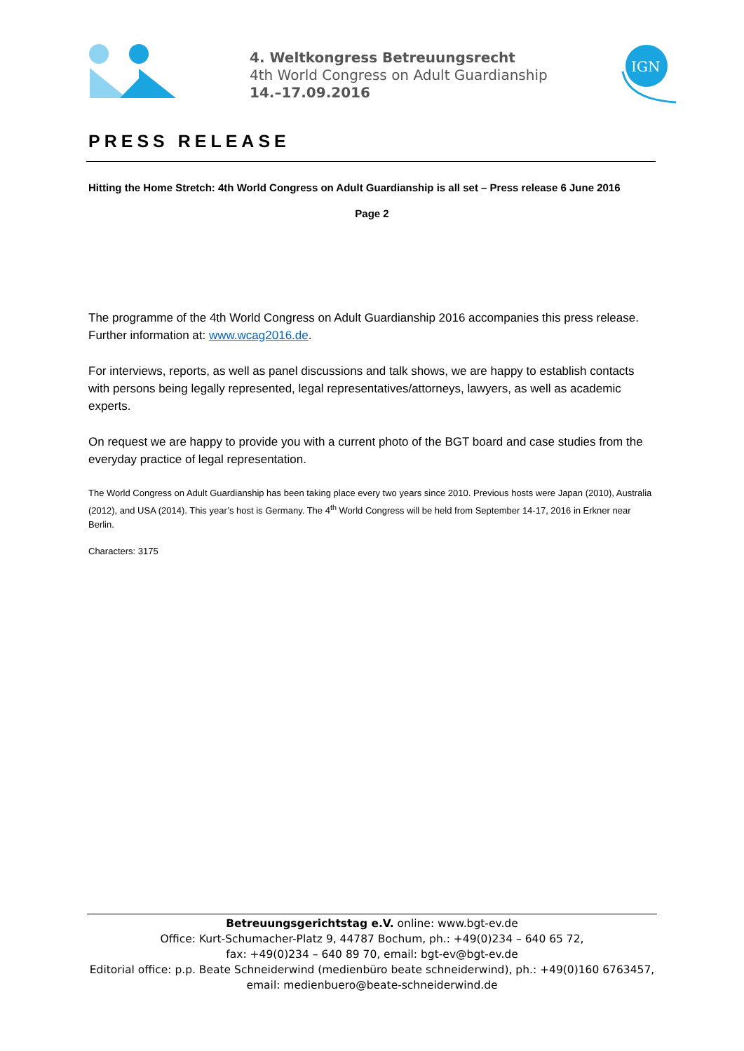4. Weltkongress Betreuungsrecht
4th World Congress on Adult Guardianship
14.–17.09.2016
IGN
PRESS RELEASE
Hitting the Home Stretch: 4th World Congress on Adult Guardianship is all set – Press release 6 June 2016
Page 2
The programme of the 4th World Congress on Adult Guardianship 2016 accompanies this press release. Further information at: www.wcag2016.de.
For interviews, reports, as well as panel discussions and talk shows, we are happy to establish contacts with persons being legally represented, legal representatives/attorneys, lawyers, as well as academic experts.
On request we are happy to provide you with a current photo of the BGT board and case studies from the everyday practice of legal representation.
The World Congress on Adult Guardianship has been taking place every two years since 2010. Previous hosts were Japan (2010), Australia (2012), and USA (2014). This year’s host is Germany. The 4<sup>th</sup> World Congress will be held from September 14-17, 2016 in Erkner near Berlin.
Characters: 3175
Betreuungsgerichtstag e.V. online: www.bgt-ev.de
Office: Kurt-Schumacher-Platz 9, 44787 Bochum, ph.: +49(0)234 – 640 65 72,
fax: +49(0)234 – 640 89 70, email: bgt-ev@bgt-ev.de
Editorial office: p.p. Beate Schneiderwind (medienbüro beate schneiderwind), ph.: +49(0)160 6763457,
email: medienbuero@beate-schneiderwind.de